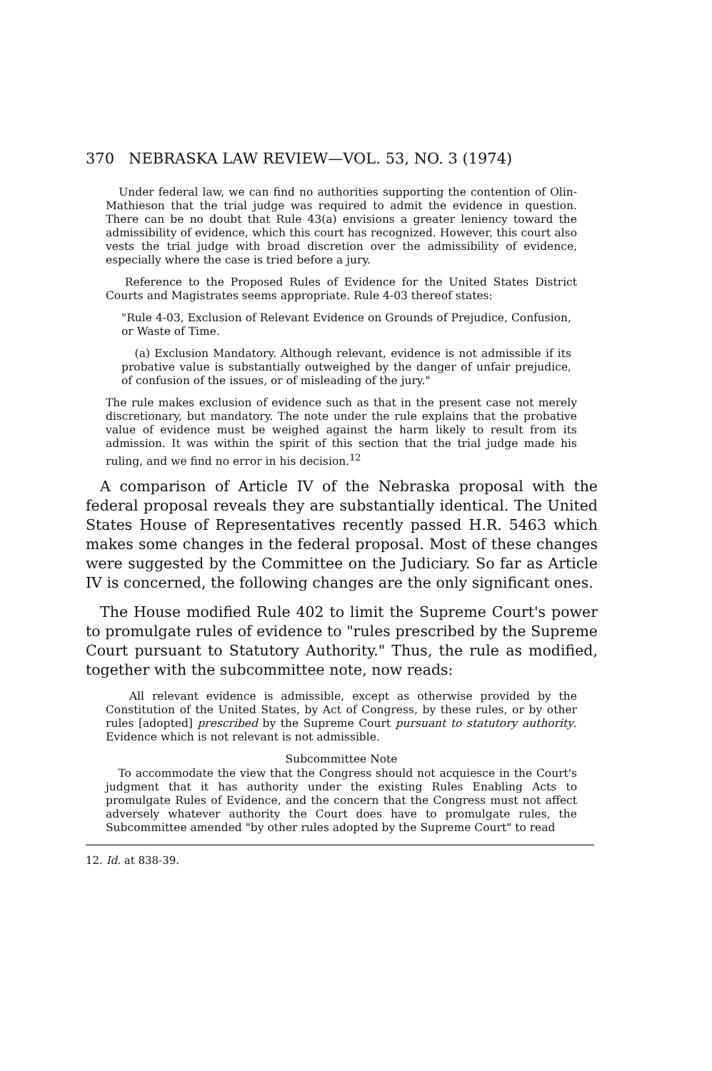370 NEBRASKA LAW REVIEW—VOL. 53, NO. 3 (1974)
Under federal law, we can find no authorities supporting the contention of Olin-Mathieson that the trial judge was required to admit the evidence in question. There can be no doubt that Rule 43(a) envisions a greater leniency toward the admissibility of evidence, which this court has recognized. However, this court also vests the trial judge with broad discretion over the admissibility of evidence, especially where the case is tried before a jury.
Reference to the Proposed Rules of Evidence for the United States District Courts and Magistrates seems appropriate. Rule 4-03 thereof states:
"Rule 4-03, Exclusion of Relevant Evidence on Grounds of Prejudice, Confusion, or Waste of Time.
(a) Exclusion Mandatory. Although relevant, evidence is not admissible if its probative value is substantially outweighed by the danger of unfair prejudice, of confusion of the issues, or of misleading of the jury."
The rule makes exclusion of evidence such as that in the present case not merely discretionary, but mandatory. The note under the rule explains that the probative value of evidence must be weighed against the harm likely to result from its admission. It was within the spirit of this section that the trial judge made his ruling, and we find no error in his decision.<sup>12</sup>
A comparison of Article IV of the Nebraska proposal with the federal proposal reveals they are substantially identical. The United States House of Representatives recently passed H.R. 5463 which makes some changes in the federal proposal. Most of these changes were suggested by the Committee on the Judiciary. So far as Article IV is concerned, the following changes are the only significant ones.
The House modified Rule 402 to limit the Supreme Court's power to promulgate rules of evidence to "rules prescribed by the Supreme Court pursuant to Statutory Authority." Thus, the rule as modified, together with the subcommittee note, now reads:
All relevant evidence is admissible, except as otherwise provided by the Constitution of the United States, by Act of Congress, by these rules, or by other rules [adopted] prescribed by the Supreme Court pursuant to statutory authority. Evidence which is not relevant is not admissible.
Subcommittee Note
To accommodate the view that the Congress should not acquiesce in the Court's judgment that it has authority under the existing Rules Enabling Acts to promulgate Rules of Evidence, and the concern that the Congress must not affect adversely whatever authority the Court does have to promulgate rules, the Subcommittee amended "by other rules adopted by the Supreme Court" to read
12. Id. at 838-39.